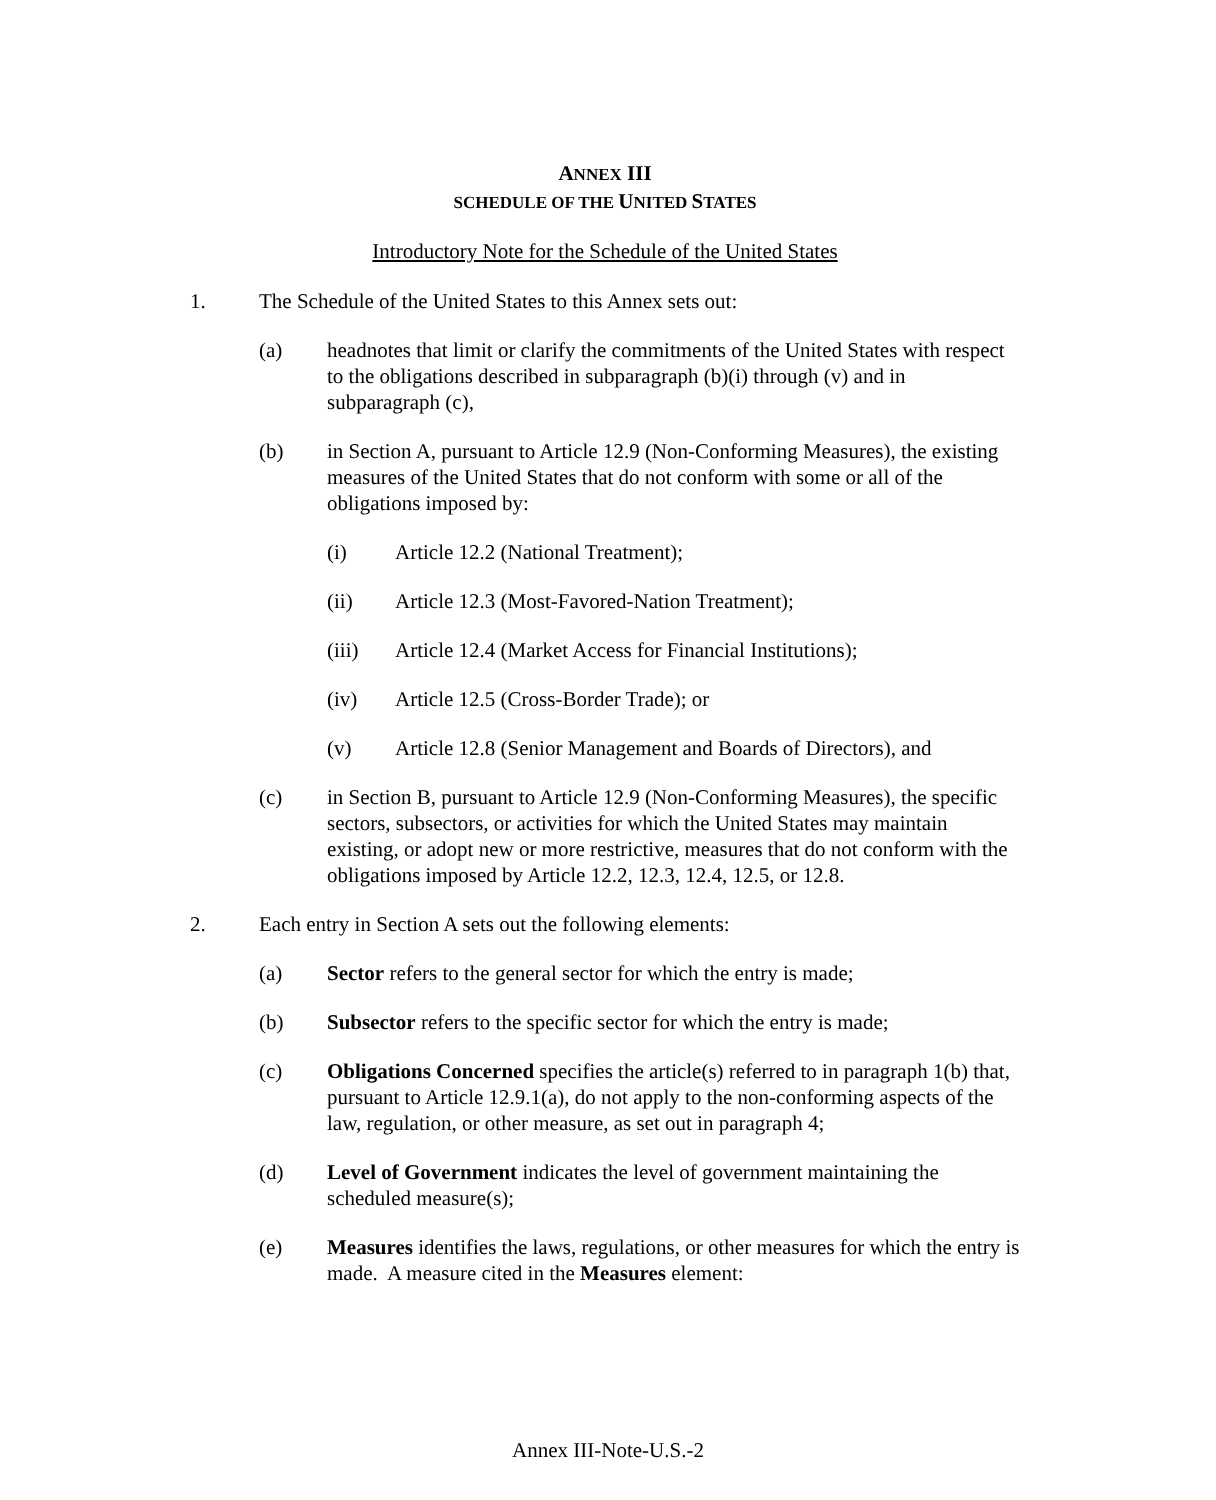ANNEX III
SCHEDULE OF THE UNITED STATES
Introductory Note for the Schedule of the United States
1. The Schedule of the United States to this Annex sets out:
(a) headnotes that limit or clarify the commitments of the United States with respect to the obligations described in subparagraph (b)(i) through (v) and in subparagraph (c),
(b) in Section A, pursuant to Article 12.9 (Non-Conforming Measures), the existing measures of the United States that do not conform with some or all of the obligations imposed by:
(i) Article 12.2 (National Treatment);
(ii) Article 12.3 (Most-Favored-Nation Treatment);
(iii) Article 12.4 (Market Access for Financial Institutions);
(iv) Article 12.5 (Cross-Border Trade); or
(v) Article 12.8 (Senior Management and Boards of Directors), and
(c) in Section B, pursuant to Article 12.9 (Non-Conforming Measures), the specific sectors, subsectors, or activities for which the United States may maintain existing, or adopt new or more restrictive, measures that do not conform with the obligations imposed by Article 12.2, 12.3, 12.4, 12.5, or 12.8.
2. Each entry in Section A sets out the following elements:
(a) Sector refers to the general sector for which the entry is made;
(b) Subsector refers to the specific sector for which the entry is made;
(c) Obligations Concerned specifies the article(s) referred to in paragraph 1(b) that, pursuant to Article 12.9.1(a), do not apply to the non-conforming aspects of the law, regulation, or other measure, as set out in paragraph 4;
(d) Level of Government indicates the level of government maintaining the scheduled measure(s);
(e) Measures identifies the laws, regulations, or other measures for which the entry is made. A measure cited in the Measures element:
Annex III-Note-U.S.-2